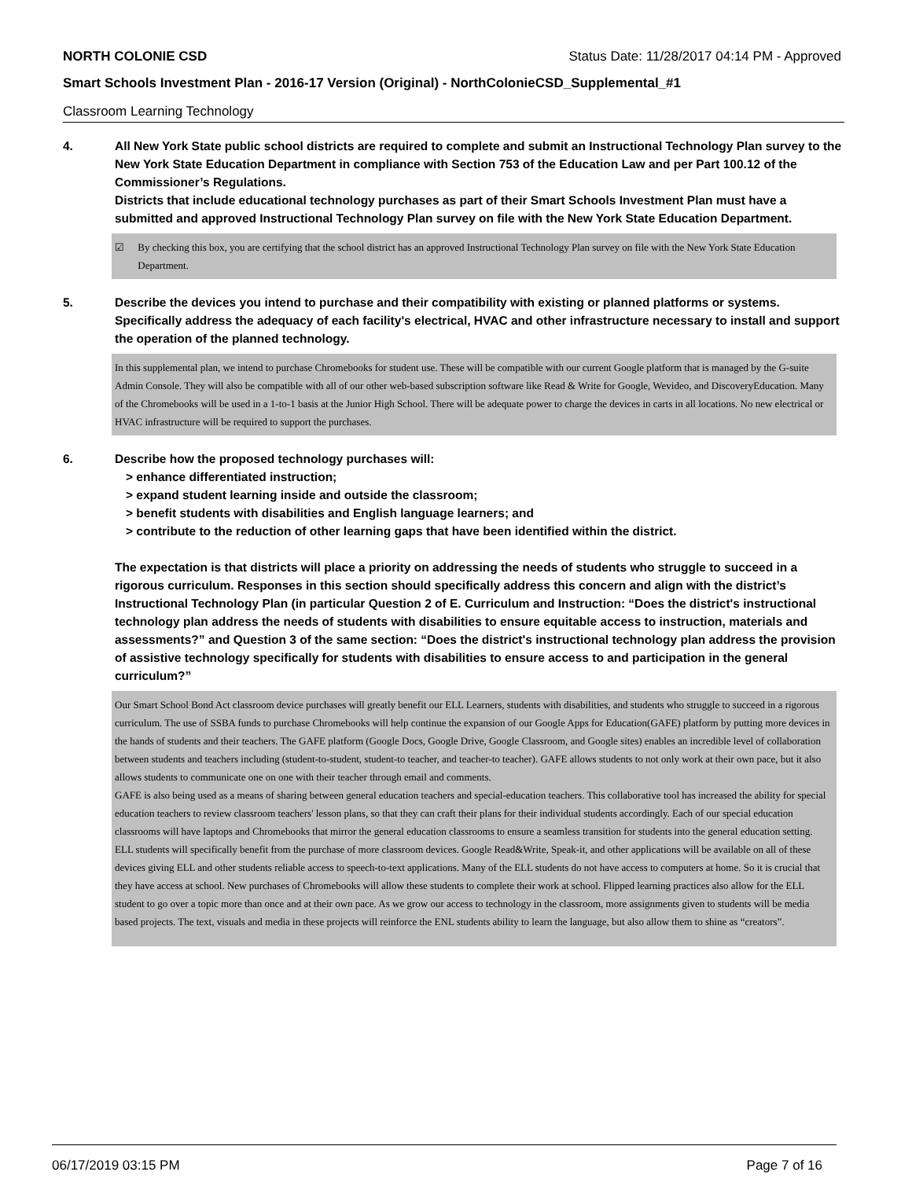NORTH COLONIE CSD Status Date: 11/28/2017 04:14 PM - Approved
Smart Schools Investment Plan - 2016-17 Version (Original) - NorthColonieCSD_Supplemental_#1
Classroom Learning Technology
4. All New York State public school districts are required to complete and submit an Instructional Technology Plan survey to the New York State Education Department in compliance with Section 753 of the Education Law and per Part 100.12 of the Commissioner’s Regulations.
Districts that include educational technology purchases as part of their Smart Schools Investment Plan must have a submitted and approved Instructional Technology Plan survey on file with the New York State Education Department.
☑ By checking this box, you are certifying that the school district has an approved Instructional Technology Plan survey on file with the New York State Education Department.
5. Describe the devices you intend to purchase and their compatibility with existing or planned platforms or systems. Specifically address the adequacy of each facility's electrical, HVAC and other infrastructure necessary to install and support the operation of the planned technology.
In this supplemental plan, we intend to purchase Chromebooks for student use. These will be compatible with our current Google platform that is managed by the G-suite Admin Console. They will also be compatible with all of our other web-based subscription software like Read & Write for Google, Wevideo, and DiscoveryEducation. Many of the Chromebooks will be used in a 1-to-1 basis at the Junior High School. There will be adequate power to charge the devices in carts in all locations. No new electrical or HVAC infrastructure will be required to support the purchases.
6. Describe how the proposed technology purchases will:
> enhance differentiated instruction;
> expand student learning inside and outside the classroom;
> benefit students with disabilities and English language learners; and
> contribute to the reduction of other learning gaps that have been identified within the district.
The expectation is that districts will place a priority on addressing the needs of students who struggle to succeed in a rigorous curriculum. Responses in this section should specifically address this concern and align with the district’s Instructional Technology Plan (in particular Question 2 of E. Curriculum and Instruction: “Does the district's instructional technology plan address the needs of students with disabilities to ensure equitable access to instruction, materials and assessments?” and Question 3 of the same section: “Does the district's instructional technology plan address the provision of assistive technology specifically for students with disabilities to ensure access to and participation in the general curriculum?”
Our Smart School Bond Act classroom device purchases will greatly benefit our ELL Learners, students with disabilities, and students who struggle to succeed in a rigorous curriculum. The use of SSBA funds to purchase Chromebooks will help continue the expansion of our Google Apps for Education(GAFE) platform by putting more devices in the hands of students and their teachers. The GAFE platform (Google Docs, Google Drive, Google Classroom, and Google sites) enables an incredible level of collaboration between students and teachers including (student-to-student, student-to teacher, and teacher-to teacher). GAFE allows students to not only work at their own pace, but it also allows students to communicate one on one with their teacher through email and comments.
GAFE is also being used as a means of sharing between general education teachers and special-education teachers. This collaborative tool has increased the ability for special education teachers to review classroom teachers' lesson plans, so that they can craft their plans for their individual students accordingly. Each of our special education classrooms will have laptops and Chromebooks that mirror the general education classrooms to ensure a seamless transition for students into the general education setting.
ELL students will specifically benefit from the purchase of more classroom devices. Google Read&Write, Speak-it, and other applications will be available on all of these devices giving ELL and other students reliable access to speech-to-text applications. Many of the ELL students do not have access to computers at home. So it is crucial that they have access at school. New purchases of Chromebooks will allow these students to complete their work at school. Flipped learning practices also allow for the ELL student to go over a topic more than once and at their own pace. As we grow our access to technology in the classroom, more assignments given to students will be media based projects. The text, visuals and media in these projects will reinforce the ENL students ability to learn the language, but also allow them to shine as “creators”.
06/17/2019 03:15 PM Page 7 of 16